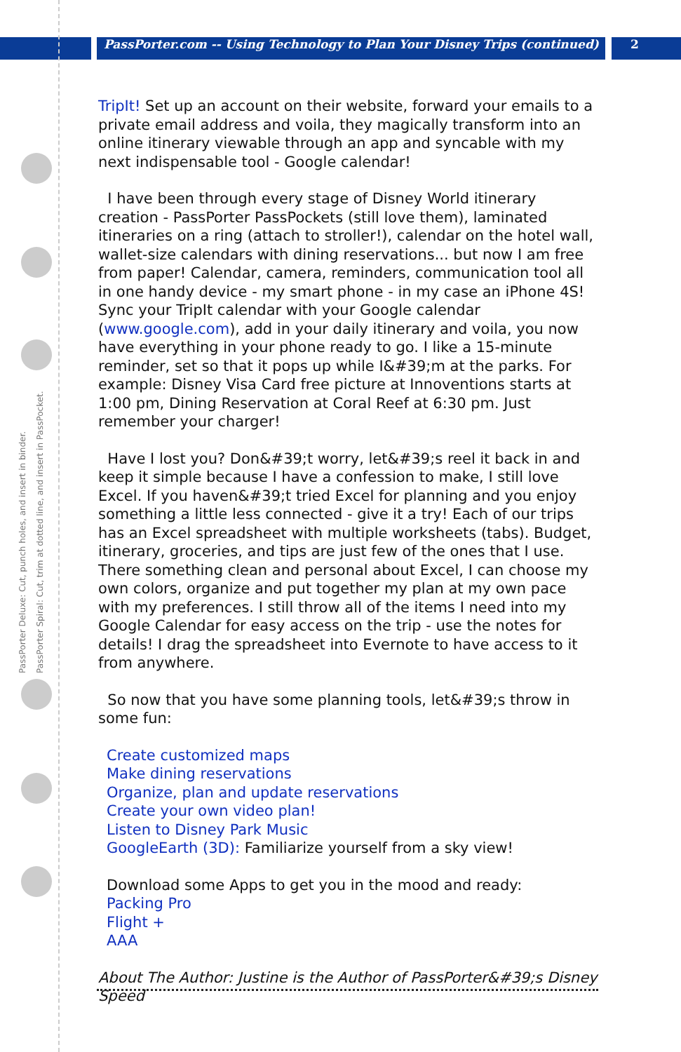PassPorter.com -- Using Technology to Plan Your Disney Trips (continued)
2
PassPorter Deluxe: Cut, punch holes, and insert in binder.
PassPorter Spiral: Cut, trim at dotted line, and insert in PassPocket.
TripIt! Set up an account on their website, forward your emails to a private email address and voila, they magically transform into an online itinerary viewable through an app and syncable with my next indispensable tool - Google calendar!
I have been through every stage of Disney World itinerary creation - PassPorter PassPockets (still love them), laminated itineraries on a ring (attach to stroller!), calendar on the hotel wall, wallet-size calendars with dining reservations... but now I am free from paper! Calendar, camera, reminders, communication tool all in one handy device - my smart phone - in my case an iPhone 4S! Sync your TripIt calendar with your Google calendar (www.google.com), add in your daily itinerary and voila, you now have everything in your phone ready to go. I like a 15-minute reminder, set so that it pops up while I&#39;m at the parks. For example: Disney Visa Card free picture at Innoventions starts at 1:00 pm, Dining Reservation at Coral Reef at 6:30 pm. Just remember your charger!
Have I lost you? Don&#39;t worry, let&#39;s reel it back in and keep it simple because I have a confession to make, I still love Excel. If you haven&#39;t tried Excel for planning and you enjoy something a little less connected - give it a try! Each of our trips has an Excel spreadsheet with multiple worksheets (tabs). Budget, itinerary, groceries, and tips are just few of the ones that I use. There something clean and personal about Excel, I can choose my own colors, organize and put together my plan at my own pace with my preferences. I still throw all of the items I need into my Google Calendar for easy access on the trip - use the notes for details! I drag the spreadsheet into Evernote to have access to it from anywhere.
So now that you have some planning tools, let&#39;s throw in some fun:
Create customized maps
Make dining reservations
Organize, plan and update reservations
Create your own video plan!
Listen to Disney Park Music
GoogleEarth (3D): Familiarize yourself from a sky view!
Download some Apps to get you in the mood and ready:
Packing Pro
Flight +
AAA
About The Author: Justine is the Author of PassPorter&#39;s Disney Speed